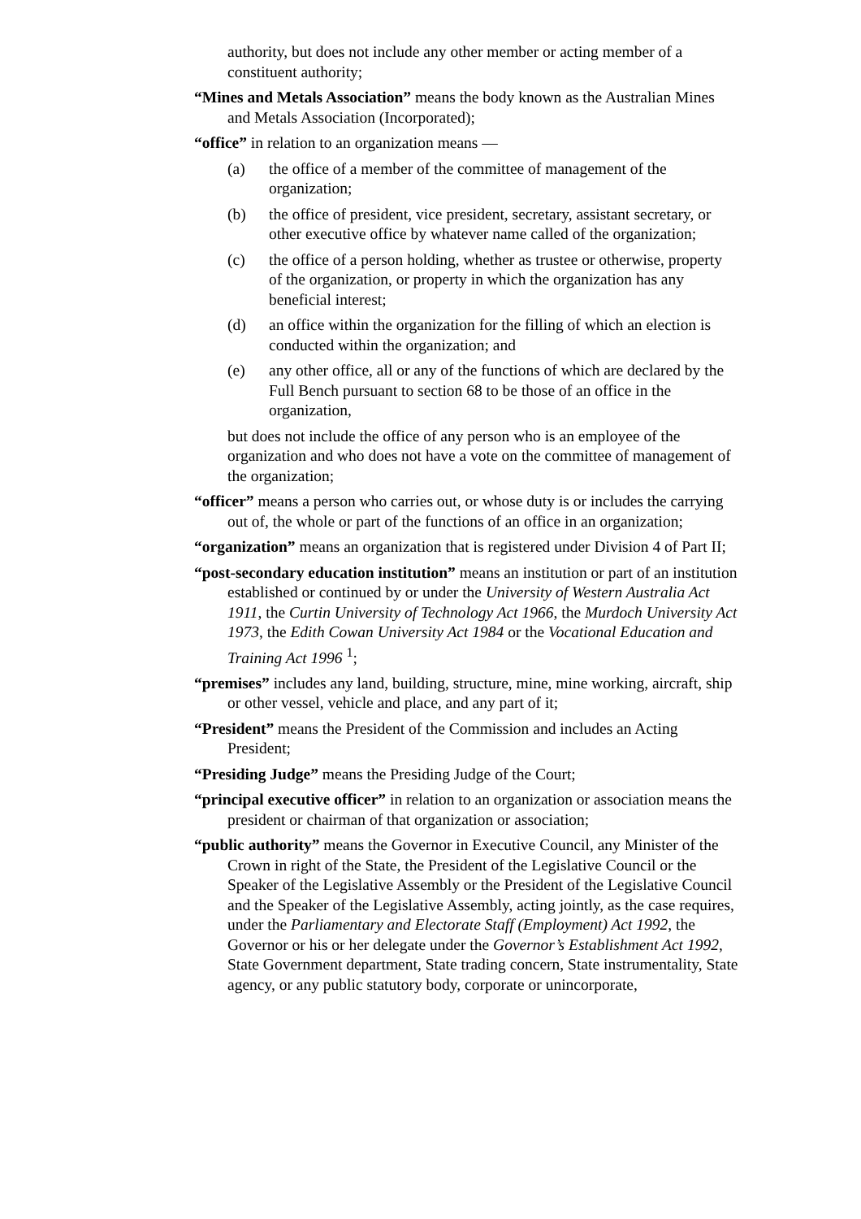authority, but does not include any other member or acting member of a constituent authority;
“Mines and Metals Association” means the body known as the Australian Mines and Metals Association (Incorporated);
“office” in relation to an organization means —
(a) the office of a member of the committee of management of the organization;
(b) the office of president, vice president, secretary, assistant secretary, or other executive office by whatever name called of the organization;
(c) the office of a person holding, whether as trustee or otherwise, property of the organization, or property in which the organization has any beneficial interest;
(d) an office within the organization for the filling of which an election is conducted within the organization; and
(e) any other office, all or any of the functions of which are declared by the Full Bench pursuant to section 68 to be those of an office in the organization,
but does not include the office of any person who is an employee of the organization and who does not have a vote on the committee of management of the organization;
“officer” means a person who carries out, or whose duty is or includes the carrying out of, the whole or part of the functions of an office in an organization;
“organization” means an organization that is registered under Division 4 of Part II;
“post-secondary education institution” means an institution or part of an institution established or continued by or under the University of Western Australia Act 1911, the Curtin University of Technology Act 1966, the Murdoch University Act 1973, the Edith Cowan University Act 1984 or the Vocational Education and Training Act 1996 <sup>1</sup>;
“premises” includes any land, building, structure, mine, mine working, aircraft, ship or other vessel, vehicle and place, and any part of it;
“President” means the President of the Commission and includes an Acting President;
“Presiding Judge” means the Presiding Judge of the Court;
“principal executive officer” in relation to an organization or association means the president or chairman of that organization or association;
“public authority” means the Governor in Executive Council, any Minister of the Crown in right of the State, the President of the Legislative Council or the Speaker of the Legislative Assembly or the President of the Legislative Council and the Speaker of the Legislative Assembly, acting jointly, as the case requires, under the Parliamentary and Electorate Staff (Employment) Act 1992, the Governor or his or her delegate under the Governor’s Establishment Act 1992, State Government department, State trading concern, State instrumentality, State agency, or any public statutory body, corporate or unincorporate,